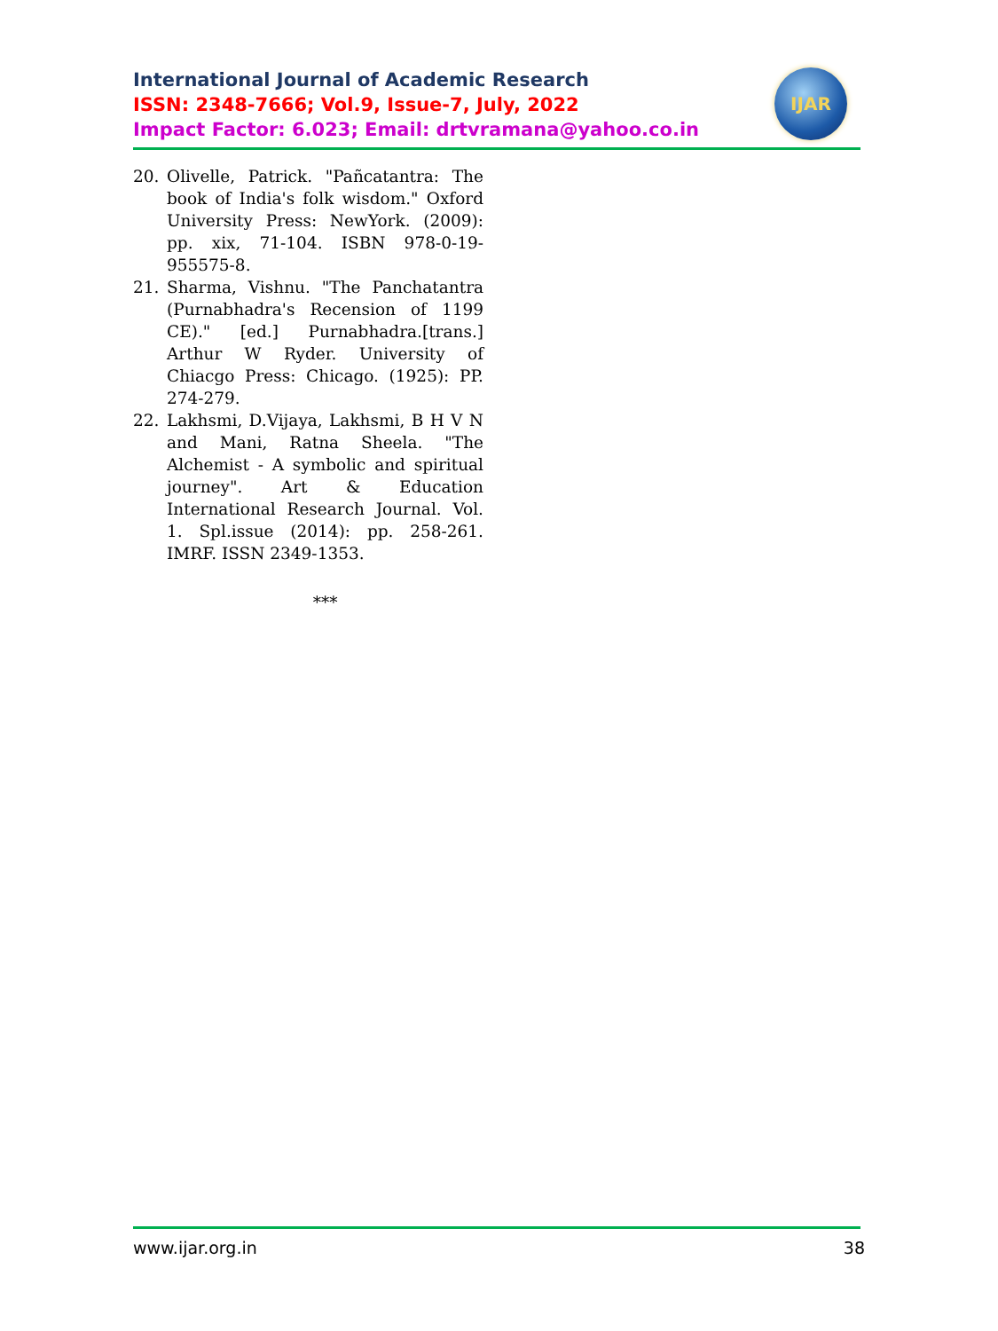International Journal of Academic Research
ISSN: 2348-7666; Vol.9, Issue-7, July, 2022
Impact Factor: 6.023; Email: drtvramana@yahoo.co.in
IJAR
20. Olivelle, Patrick. "Pañcatantra: The book of India's folk wisdom." Oxford University Press: NewYork. (2009): pp. xix, 71-104. ISBN 978-0-19-955575-8.
21. Sharma, Vishnu. "The Panchatantra (Purnabhadra's Recension of 1199 CE)." [ed.] Purnabhadra.[trans.] Arthur W Ryder. University of Chiacgo Press: Chicago. (1925): PP. 274-279.
22. Lakhsmi, D.Vijaya, Lakhsmi, B H V N and Mani, Ratna Sheela. "The Alchemist - A symbolic and spiritual journey". Art & Education International Research Journal. Vol. 1. Spl.issue (2014): pp. 258-261. IMRF. ISSN 2349-1353.
***
www.ijar.org.in 38